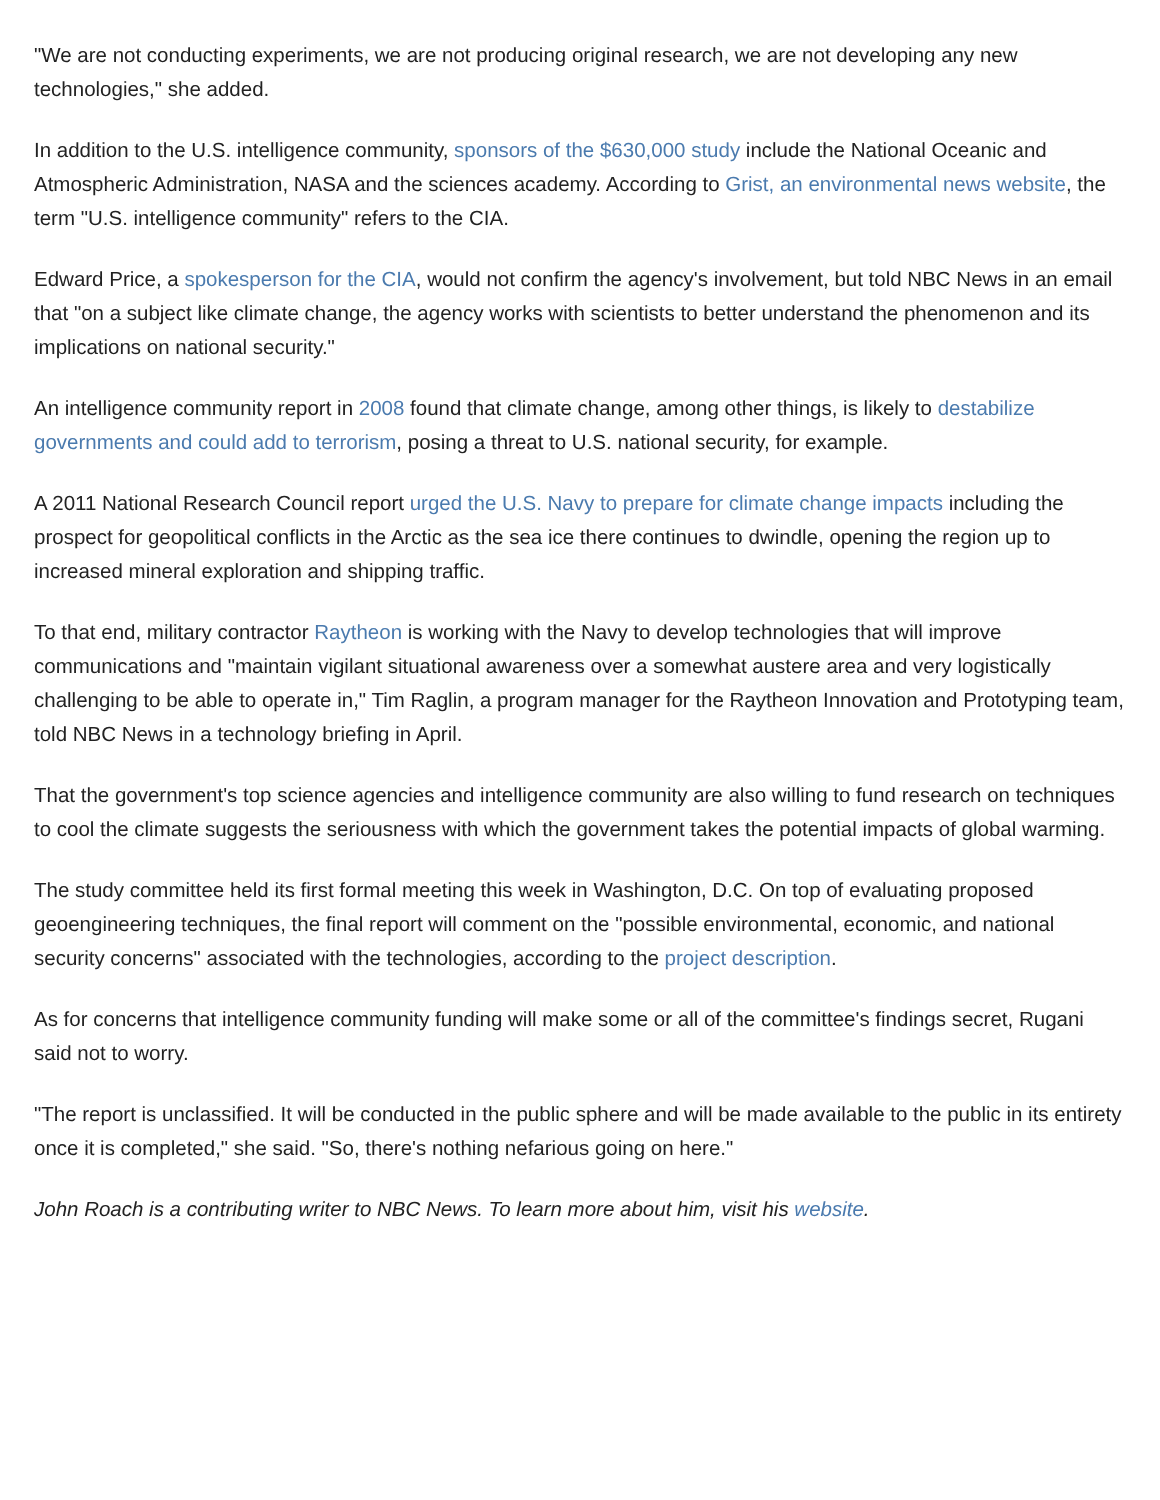"We are not conducting experiments, we are not producing original research, we are not developing any new technologies," she added.
In addition to the U.S. intelligence community, sponsors of the $630,000 study include the National Oceanic and Atmospheric Administration, NASA and the sciences academy. According to Grist, an environmental news website, the term "U.S. intelligence community" refers to the CIA.
Edward Price, a spokesperson for the CIA, would not confirm the agency's involvement, but told NBC News in an email that "on a subject like climate change, the agency works with scientists to better understand the phenomenon and its implications on national security."
An intelligence community report in 2008 found that climate change, among other things, is likely to destabilize governments and could add to terrorism, posing a threat to U.S. national security, for example.
A 2011 National Research Council report urged the U.S. Navy to prepare for climate change impacts including the prospect for geopolitical conflicts in the Arctic as the sea ice there continues to dwindle, opening the region up to increased mineral exploration and shipping traffic.
To that end, military contractor Raytheon is working with the Navy to develop technologies that will improve communications and "maintain vigilant situational awareness over a somewhat austere area and very logistically challenging to be able to operate in," Tim Raglin, a program manager for the Raytheon Innovation and Prototyping team, told NBC News in a technology briefing in April.
That the government's top science agencies and intelligence community are also willing to fund research on techniques to cool the climate suggests the seriousness with which the government takes the potential impacts of global warming.
The study committee held its first formal meeting this week in Washington, D.C. On top of evaluating proposed geoengineering techniques, the final report will comment on the "possible environmental, economic, and national security concerns" associated with the technologies, according to the project description.
As for concerns that intelligence community funding will make some or all of the committee's findings secret, Rugani said not to worry.
"The report is unclassified. It will be conducted in the public sphere and will be made available to the public in its entirety once it is completed," she said. "So, there's nothing nefarious going on here."
John Roach is a contributing writer to NBC News. To learn more about him, visit his website.